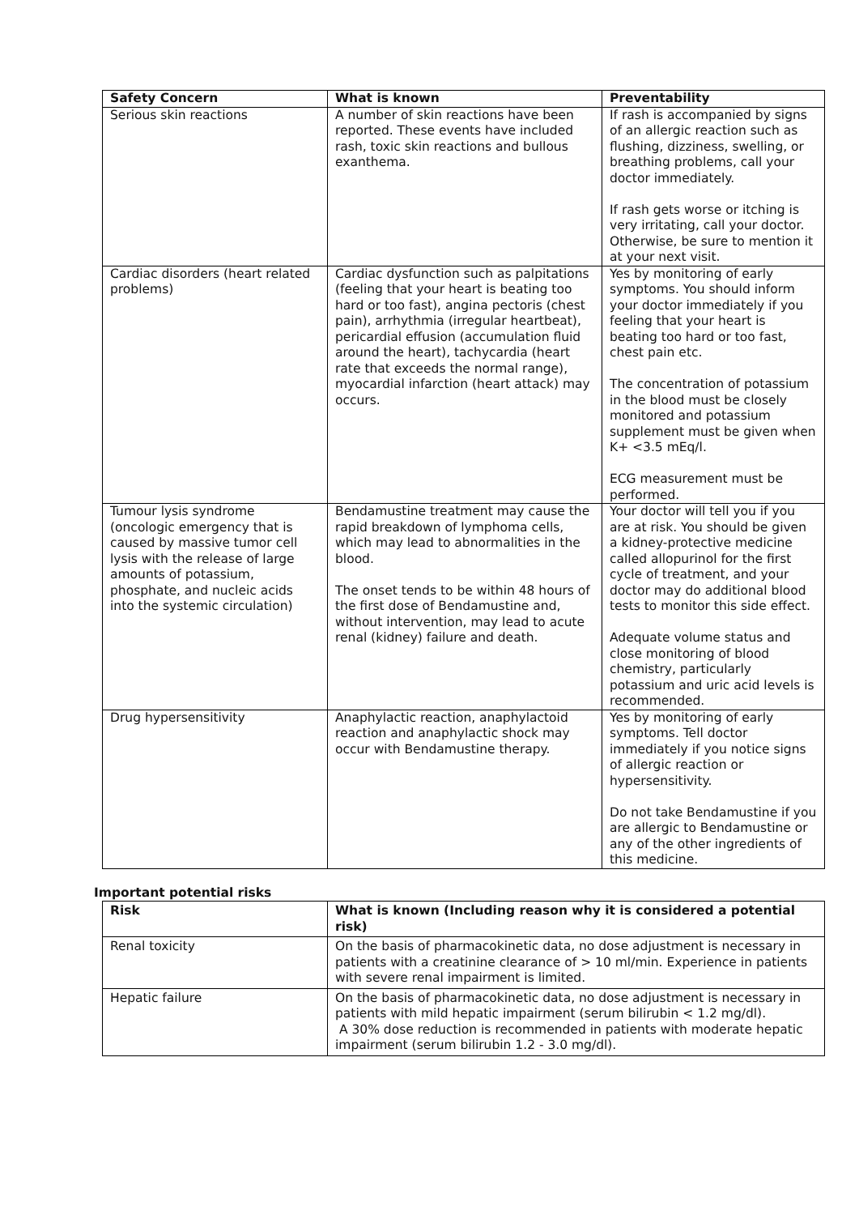| Safety Concern | What is known | Preventability |
| --- | --- | --- |
| Serious skin reactions | A number of skin reactions have been reported. These events have included rash, toxic skin reactions and bullous exanthema. | If rash is accompanied by signs of an allergic reaction such as flushing, dizziness, swelling, or breathing problems, call your doctor immediately. If rash gets worse or itching is very irritating, call your doctor. Otherwise, be sure to mention it at your next visit. |
| Cardiac disorders (heart related problems) | Cardiac dysfunction such as palpitations (feeling that your heart is beating too hard or too fast), angina pectoris (chest pain), arrhythmia (irregular heartbeat), pericardial effusion (accumulation fluid around the heart), tachycardia (heart rate that exceeds the normal range), myocardial infarction (heart attack) may occurs. | Yes by monitoring of early symptoms. You should inform your doctor immediately if you feeling that your heart is beating too hard or too fast, chest pain etc. The concentration of potassium in the blood must be closely monitored and potassium supplement must be given when K+ <3.5 mEq/l. ECG measurement must be performed. |
| Tumour lysis syndrome (oncologic emergency that is caused by massive tumor cell lysis with the release of large amounts of potassium, phosphate, and nucleic acids into the systemic circulation) | Bendamustine treatment may cause the rapid breakdown of lymphoma cells, which may lead to abnormalities in the blood. The onset tends to be within 48 hours of the first dose of Bendamustine and, without intervention, may lead to acute renal (kidney) failure and death. | Your doctor will tell you if you are at risk. You should be given a kidney-protective medicine called allopurinol for the first cycle of treatment, and your doctor may do additional blood tests to monitor this side effect. Adequate volume status and close monitoring of blood chemistry, particularly potassium and uric acid levels is recommended. |
| Drug hypersensitivity | Anaphylactic reaction, anaphylactoid reaction and anaphylactic shock may occur with Bendamustine therapy. | Yes by monitoring of early symptoms. Tell doctor immediately if you notice signs of allergic reaction or hypersensitivity. Do not take Bendamustine if you are allergic to Bendamustine or any of the other ingredients of this medicine. |
Important potential risks
| Risk | What is known (Including reason why it is considered a potential risk) |
| --- | --- |
| Renal toxicity | On the basis of pharmacokinetic data, no dose adjustment is necessary in patients with a creatinine clearance of > 10 ml/min. Experience in patients with severe renal impairment is limited. |
| Hepatic failure | On the basis of pharmacokinetic data, no dose adjustment is necessary in patients with mild hepatic impairment (serum bilirubin < 1.2 mg/dl). A 30% dose reduction is recommended in patients with moderate hepatic impairment (serum bilirubin 1.2 - 3.0 mg/dl). |